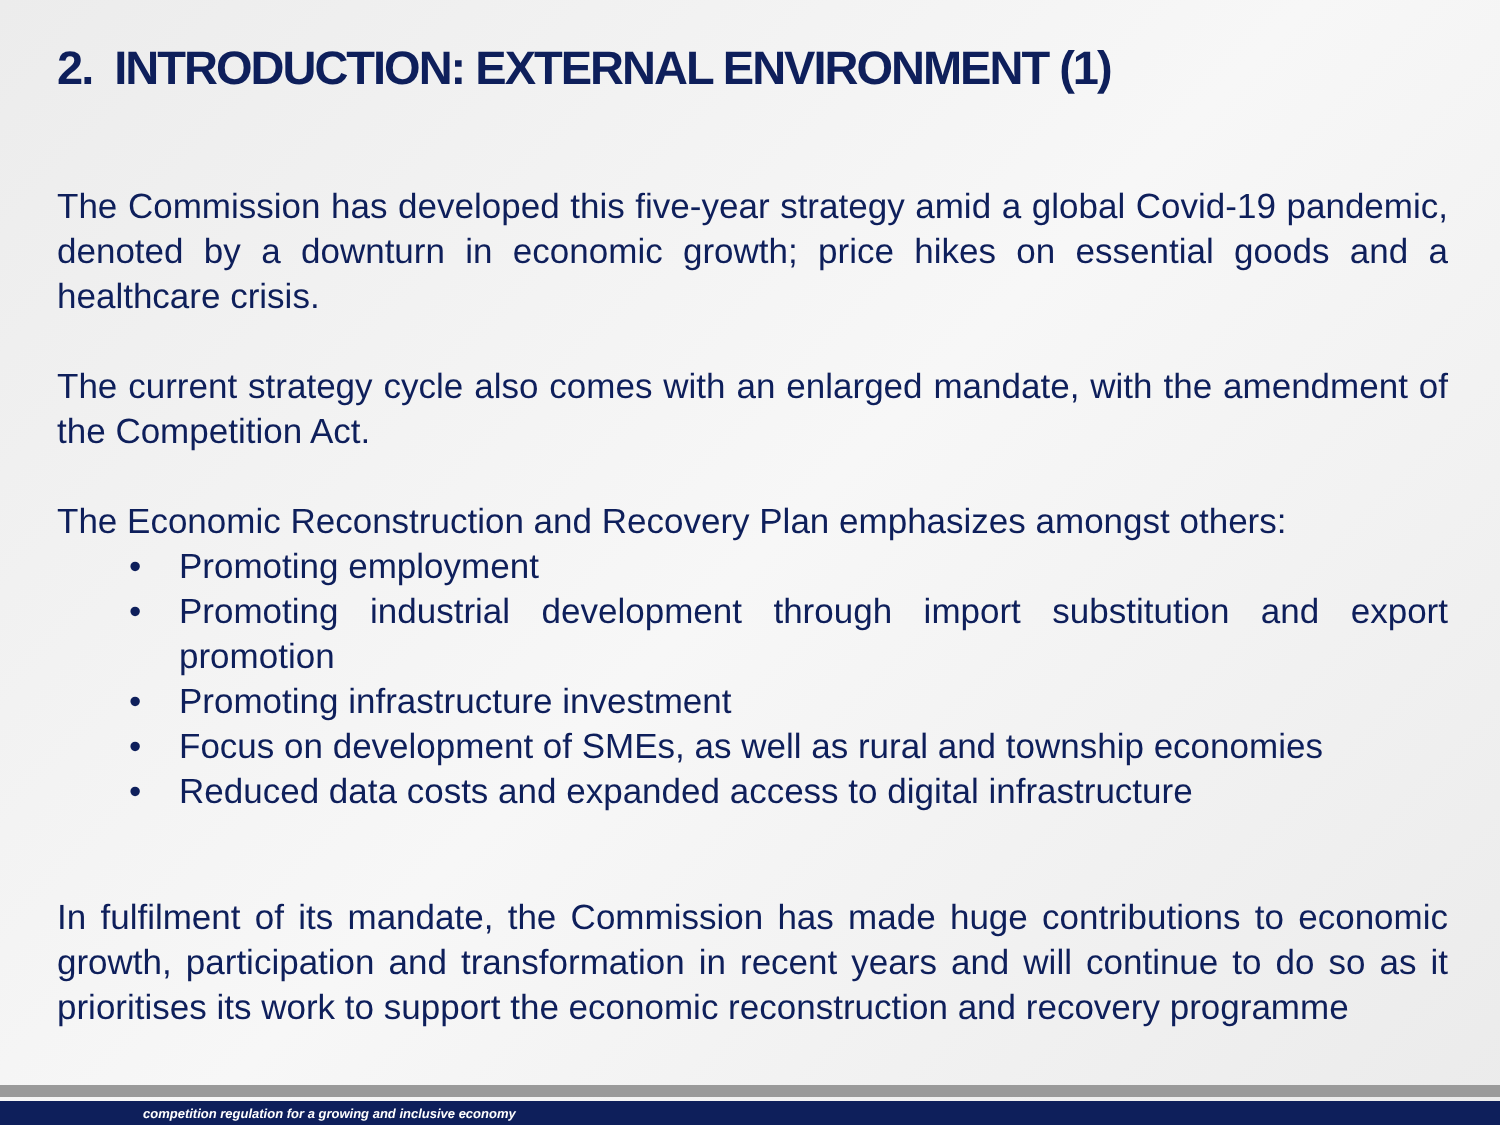2. INTRODUCTION: EXTERNAL ENVIRONMENT (1)
The Commission has developed this five-year strategy amid a global Covid-19 pandemic, denoted by a downturn in economic growth; price hikes on essential goods and a healthcare crisis.
The current strategy cycle also comes with an enlarged mandate, with the amendment of the Competition Act.
The Economic Reconstruction and Recovery Plan emphasizes amongst others:
• Promoting employment
• Promoting industrial development through import substitution and export promotion
• Promoting infrastructure investment
• Focus on development of SMEs, as well as rural and township economies
• Reduced data costs and expanded access to digital infrastructure
In fulfilment of its mandate, the Commission has made huge contributions to economic growth, participation and transformation in recent years and will continue to do so as it prioritises its work to support the economic reconstruction and recovery programme
competition regulation for a growing and inclusive economy